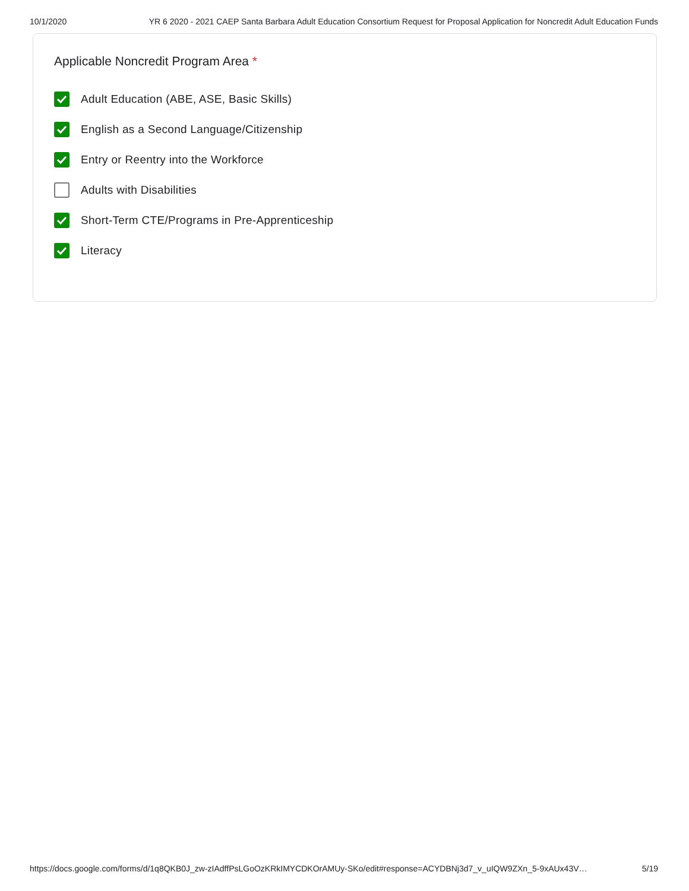10/1/2020 YR 6 2020 - 2021 CAEP Santa Barbara Adult Education Consortium Request for Proposal Application for Noncredit Adult Education Funds
Applicable Noncredit Program Area *
Adult Education (ABE, ASE, Basic Skills)
English as a Second Language/Citizenship
Entry or Reentry into the Workforce
Adults with Disabilities
Short-Term CTE/Programs in Pre-Apprenticeship
Literacy
https://docs.google.com/forms/d/1q8QKB0J_zw-zIAdffPsLGoOzKRkIMYCDKOrAMUy-SKo/edit#response=ACYDBNj3d7_v_uIQW9ZXn_5-9xAUx43V… 5/19